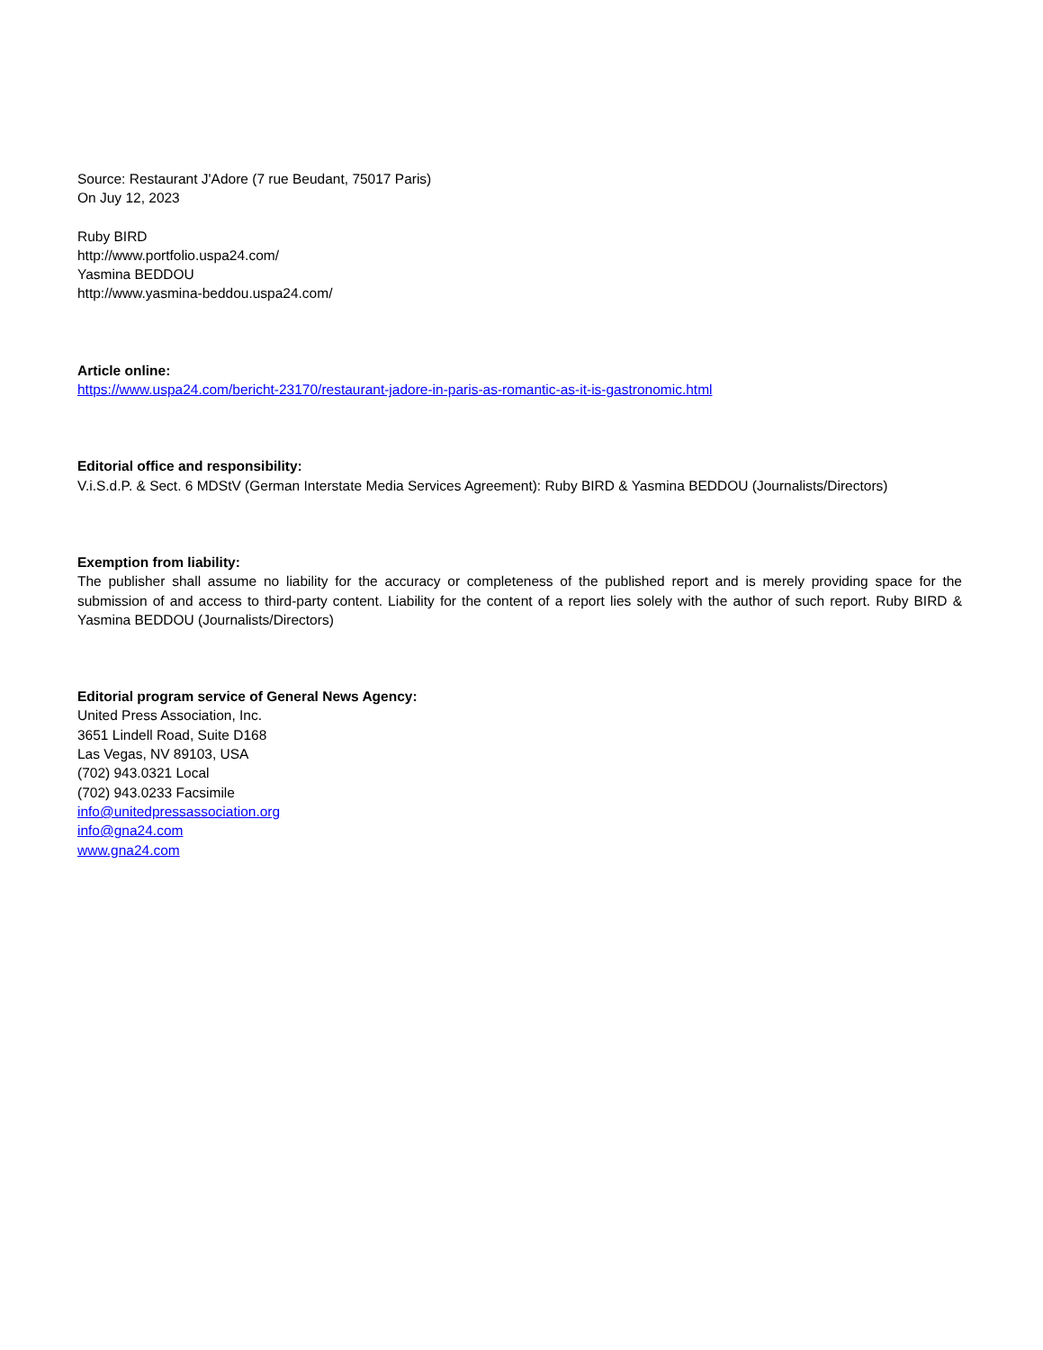Source: Restaurant J'Adore (7 rue Beudant, 75017 Paris)
On Juy 12, 2023
Ruby BIRD
http://www.portfolio.uspa24.com/
Yasmina BEDDOU
http://www.yasmina-beddou.uspa24.com/
Article online:
https://www.uspa24.com/bericht-23170/restaurant-jadore-in-paris-as-romantic-as-it-is-gastronomic.html
Editorial office and responsibility:
V.i.S.d.P. & Sect. 6 MDStV (German Interstate Media Services Agreement): Ruby BIRD & Yasmina BEDDOU (Journalists/Directors)
Exemption from liability:
The publisher shall assume no liability for the accuracy or completeness of the published report and is merely providing space for the submission of and access to third-party content. Liability for the content of a report lies solely with the author of such report. Ruby BIRD & Yasmina BEDDOU (Journalists/Directors)
Editorial program service of General News Agency:
United Press Association, Inc.
3651 Lindell Road, Suite D168
Las Vegas, NV 89103, USA
(702) 943.0321 Local
(702) 943.0233 Facsimile
info@unitedpressassociation.org
info@gna24.com
www.gna24.com